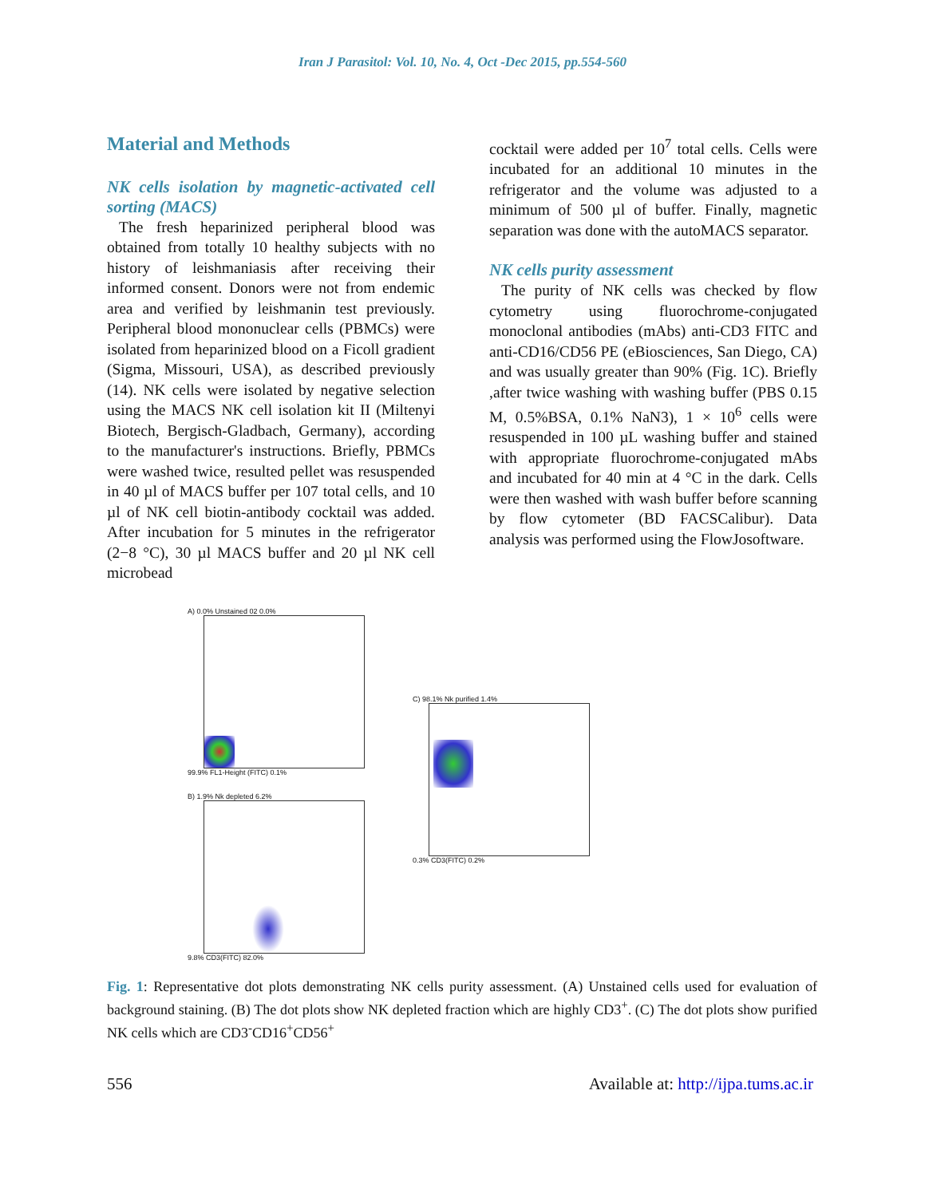Iran J Parasitol: Vol. 10, No. 4, Oct -Dec 2015, pp.554-560
Material and Methods
NK cells isolation by magnetic-activated cell sorting (MACS)
The fresh heparinized peripheral blood was obtained from totally 10 healthy subjects with no history of leishmaniasis after receiving their informed consent. Donors were not from endemic area and verified by leishmanin test previously. Peripheral blood mononuclear cells (PBMCs) were isolated from heparinized blood on a Ficoll gradient (Sigma, Missouri, USA), as described previously (14). NK cells were isolated by negative selection using the MACS NK cell isolation kit II (Miltenyi Biotech, Bergisch-Gladbach, Germany), according to the manufacturer's instructions. Briefly, PBMCs were washed twice, resulted pellet was resuspended in 40 µl of MACS buffer per 107 total cells, and 10 µl of NK cell biotin-antibody cocktail was added. After incubation for 5 minutes in the refrigerator (2−8 °C), 30 µl MACS buffer and 20 µl NK cell microbead
cocktail were added per 10<sup>7</sup> total cells. Cells were incubated for an additional 10 minutes in the refrigerator and the volume was adjusted to a minimum of 500 µl of buffer. Finally, magnetic separation was done with the autoMACS separator.
NK cells purity assessment
The purity of NK cells was checked by flow cytometry using fluorochrome-conjugated monoclonal antibodies (mAbs) anti-CD3 FITC and anti-CD16/CD56 PE (eBiosciences, San Diego, CA) and was usually greater than 90% (Fig. 1C). Briefly ,after twice washing with washing buffer (PBS 0.15 M, 0.5%BSA, 0.1% NaN3), 1 × 10<sup>6</sup> cells were resuspended in 100 µL washing buffer and stained with appropriate fluorochrome-conjugated mAbs and incubated for 40 min at 4 °C in the dark. Cells were then washed with wash buffer before scanning by flow cytometer (BD FACSCalibur). Data analysis was performed using the FlowJosoftware.
A) 0.0% Unstained 02 0.0%
99.9% FL1-Height (FITC) 0.1%
B) 1.9% Nk depleted 6.2%
9.8% CD3(FITC) 82.0%
C) 98.1% Nk purified 1.4%
0.3% CD3(FITC) 0.2%
Fig. 1: Representative dot plots demonstrating NK cells purity assessment. (A) Unstained cells used for evaluation of background staining. (B) The dot plots show NK depleted fraction which are highly CD3<sup>+</sup>. (C) The dot plots show purified NK cells which are CD3<sup>-</sup>CD16<sup>+</sup>CD56<sup>+</sup>
556 Available at: http://ijpa.tums.ac.ir